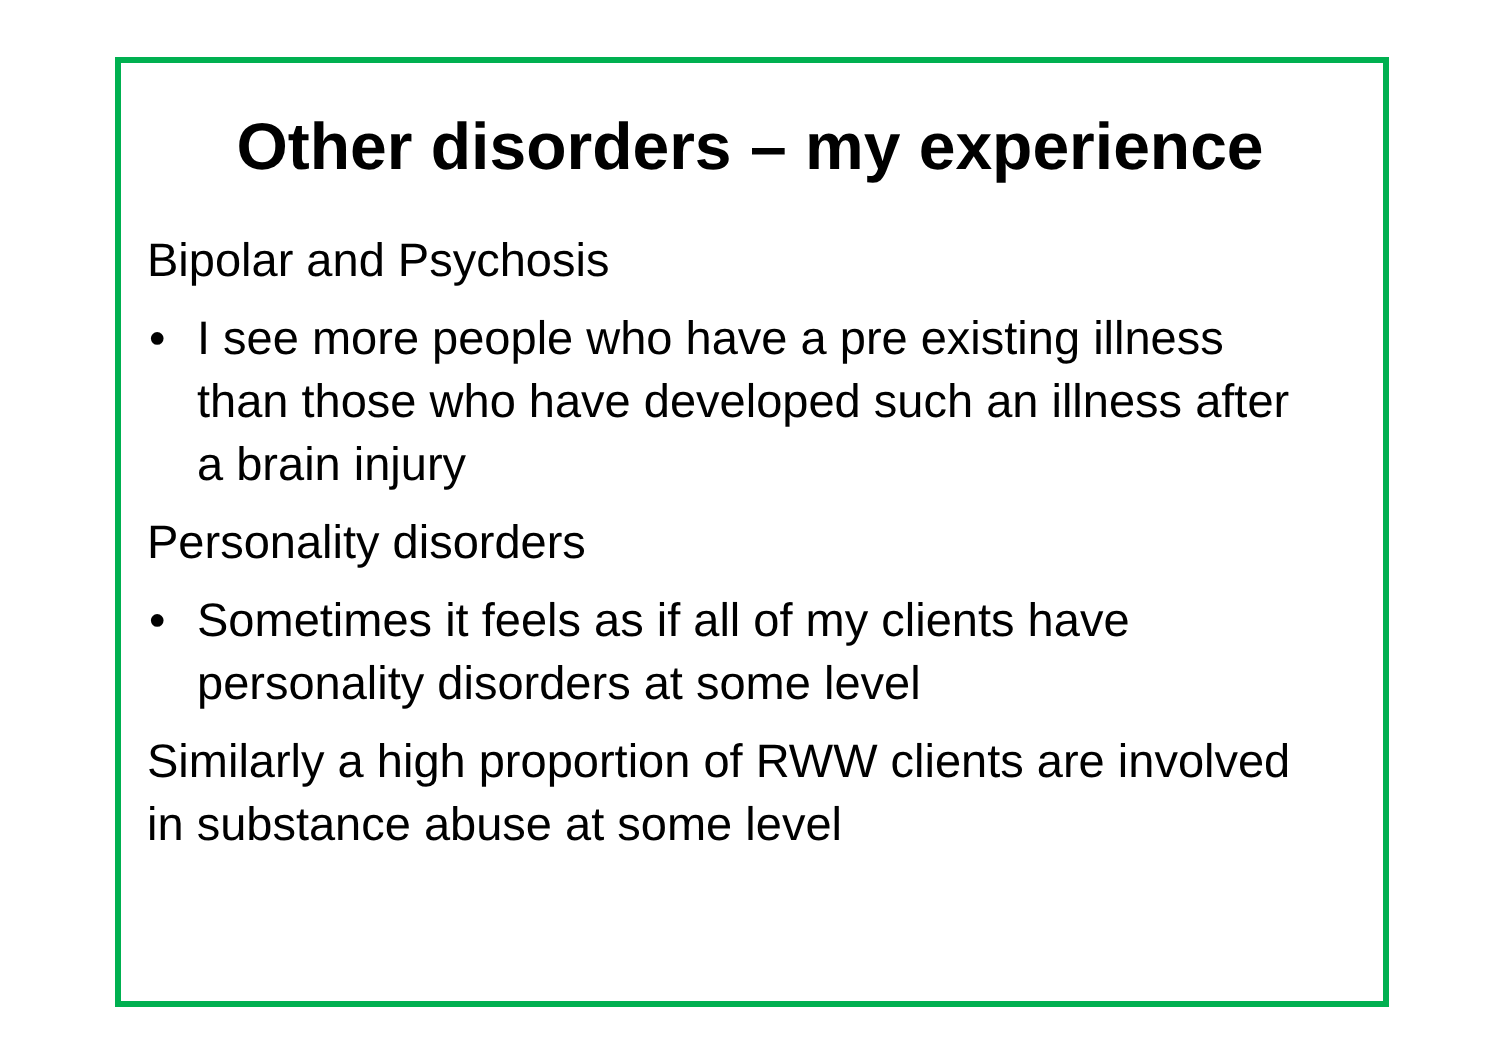Other disorders – my experience
Bipolar and Psychosis
• I see more people who have a pre existing illness than those who have developed such an illness after a brain injury
Personality disorders
• Sometimes it feels as if all of my clients have personality disorders at some level
Similarly a high proportion of RWW clients are involved in substance abuse at some level